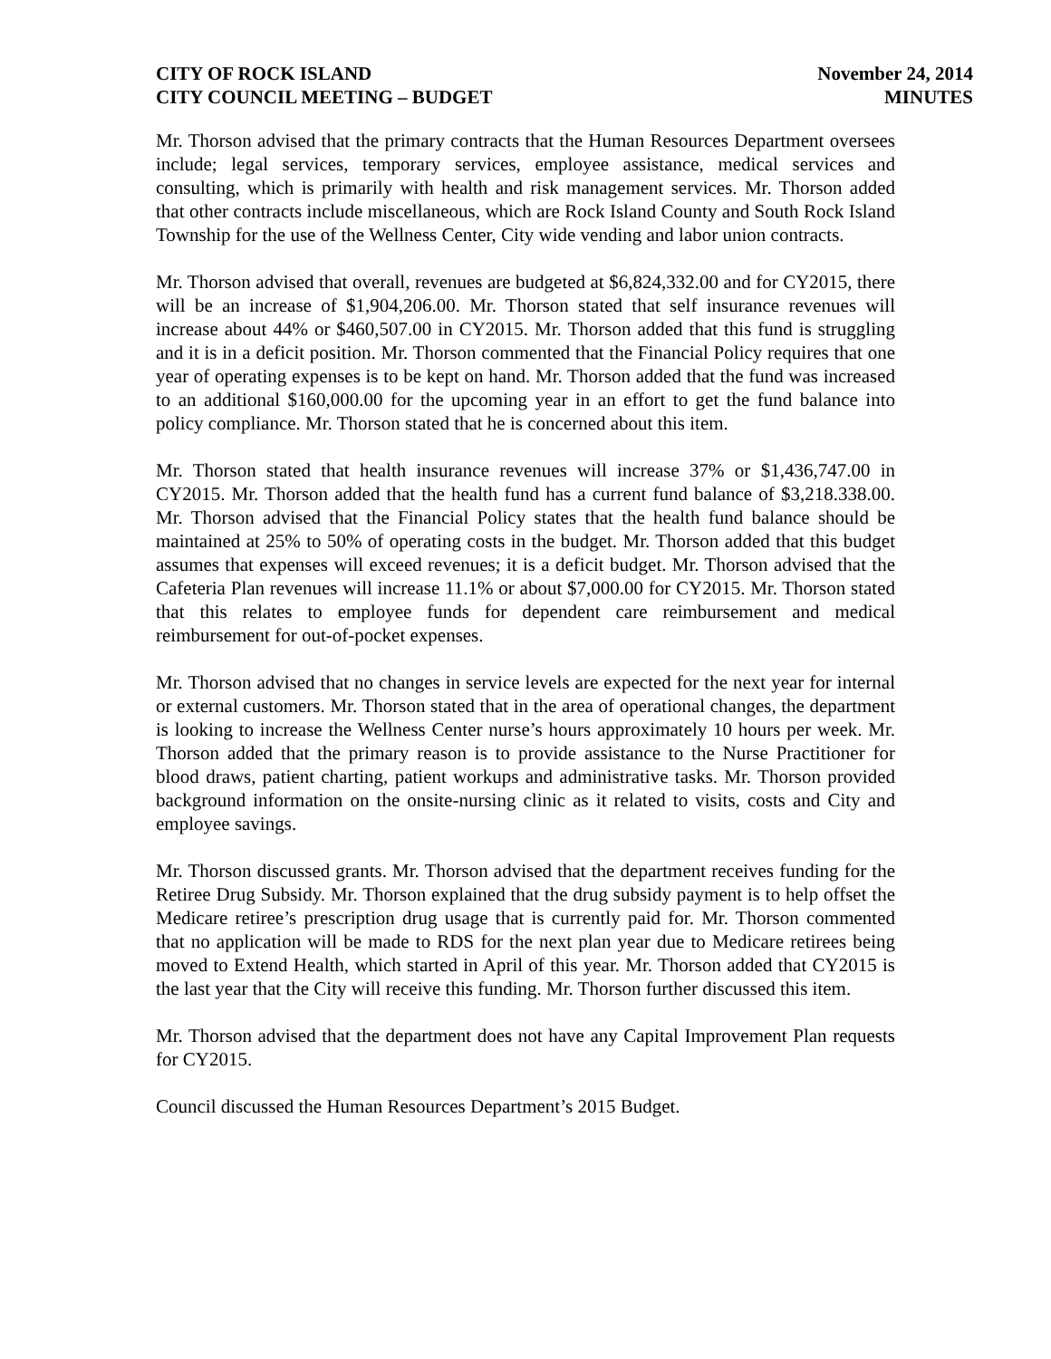CITY OF ROCK ISLAND
CITY COUNCIL MEETING – BUDGET
November 24, 2014
MINUTES
Mr. Thorson advised that the primary contracts that the Human Resources Department oversees include; legal services, temporary services, employee assistance, medical services and consulting, which is primarily with health and risk management services. Mr. Thorson added that other contracts include miscellaneous, which are Rock Island County and South Rock Island Township for the use of the Wellness Center, City wide vending and labor union contracts.
Mr. Thorson advised that overall, revenues are budgeted at $6,824,332.00 and for CY2015, there will be an increase of $1,904,206.00. Mr. Thorson stated that self insurance revenues will increase about 44% or $460,507.00 in CY2015. Mr. Thorson added that this fund is struggling and it is in a deficit position. Mr. Thorson commented that the Financial Policy requires that one year of operating expenses is to be kept on hand. Mr. Thorson added that the fund was increased to an additional $160,000.00 for the upcoming year in an effort to get the fund balance into policy compliance. Mr. Thorson stated that he is concerned about this item.
Mr. Thorson stated that health insurance revenues will increase 37% or $1,436,747.00 in CY2015. Mr. Thorson added that the health fund has a current fund balance of $3,218.338.00. Mr. Thorson advised that the Financial Policy states that the health fund balance should be maintained at 25% to 50% of operating costs in the budget. Mr. Thorson added that this budget assumes that expenses will exceed revenues; it is a deficit budget. Mr. Thorson advised that the Cafeteria Plan revenues will increase 11.1% or about $7,000.00 for CY2015. Mr. Thorson stated that this relates to employee funds for dependent care reimbursement and medical reimbursement for out-of-pocket expenses.
Mr. Thorson advised that no changes in service levels are expected for the next year for internal or external customers. Mr. Thorson stated that in the area of operational changes, the department is looking to increase the Wellness Center nurse’s hours approximately 10 hours per week. Mr. Thorson added that the primary reason is to provide assistance to the Nurse Practitioner for blood draws, patient charting, patient workups and administrative tasks. Mr. Thorson provided background information on the onsite-nursing clinic as it related to visits, costs and City and employee savings.
Mr. Thorson discussed grants. Mr. Thorson advised that the department receives funding for the Retiree Drug Subsidy. Mr. Thorson explained that the drug subsidy payment is to help offset the Medicare retiree’s prescription drug usage that is currently paid for. Mr. Thorson commented that no application will be made to RDS for the next plan year due to Medicare retirees being moved to Extend Health, which started in April of this year. Mr. Thorson added that CY2015 is the last year that the City will receive this funding. Mr. Thorson further discussed this item.
Mr. Thorson advised that the department does not have any Capital Improvement Plan requests for CY2015.
Council discussed the Human Resources Department’s 2015 Budget.